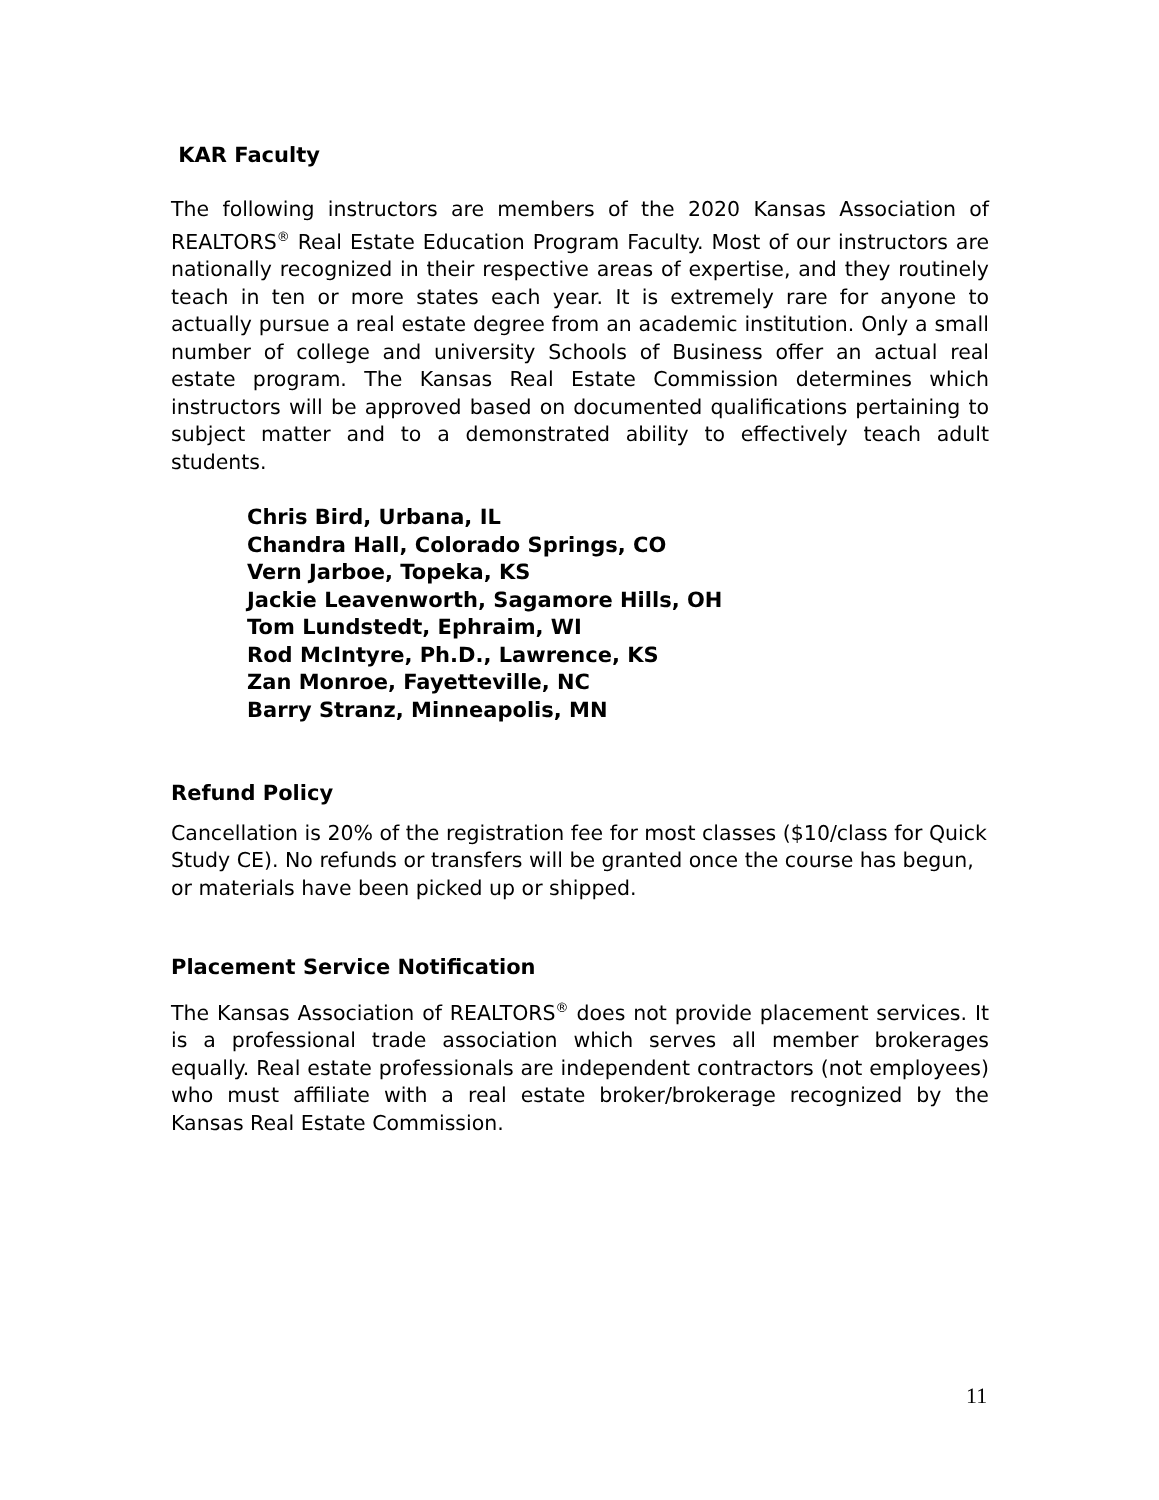KAR Faculty
The following instructors are members of the 2020 Kansas Association of REALTORS<sup>®</sup> Real Estate Education Program Faculty. Most of our instructors are nationally recognized in their respective areas of expertise, and they routinely teach in ten or more states each year. It is extremely rare for anyone to actually pursue a real estate degree from an academic institution. Only a small number of college and university Schools of Business offer an actual real estate program. The Kansas Real Estate Commission determines which instructors will be approved based on documented qualifications pertaining to subject matter and to a demonstrated ability to effectively teach adult students.
Chris Bird, Urbana, IL
Chandra Hall, Colorado Springs, CO
Vern Jarboe, Topeka, KS
Jackie Leavenworth, Sagamore Hills, OH
Tom Lundstedt, Ephraim, WI
Rod McIntyre, Ph.D., Lawrence, KS
Zan Monroe, Fayetteville, NC
Barry Stranz, Minneapolis, MN
Refund Policy
Cancellation is 20% of the registration fee for most classes ($10/class for Quick Study CE). No refunds or transfers will be granted once the course has begun, or materials have been picked up or shipped.
Placement Service Notification
The Kansas Association of REALTORS<sup>®</sup> does not provide placement services. It is a professional trade association which serves all member brokerages equally. Real estate professionals are independent contractors (not employees) who must affiliate with a real estate broker/brokerage recognized by the Kansas Real Estate Commission.
11